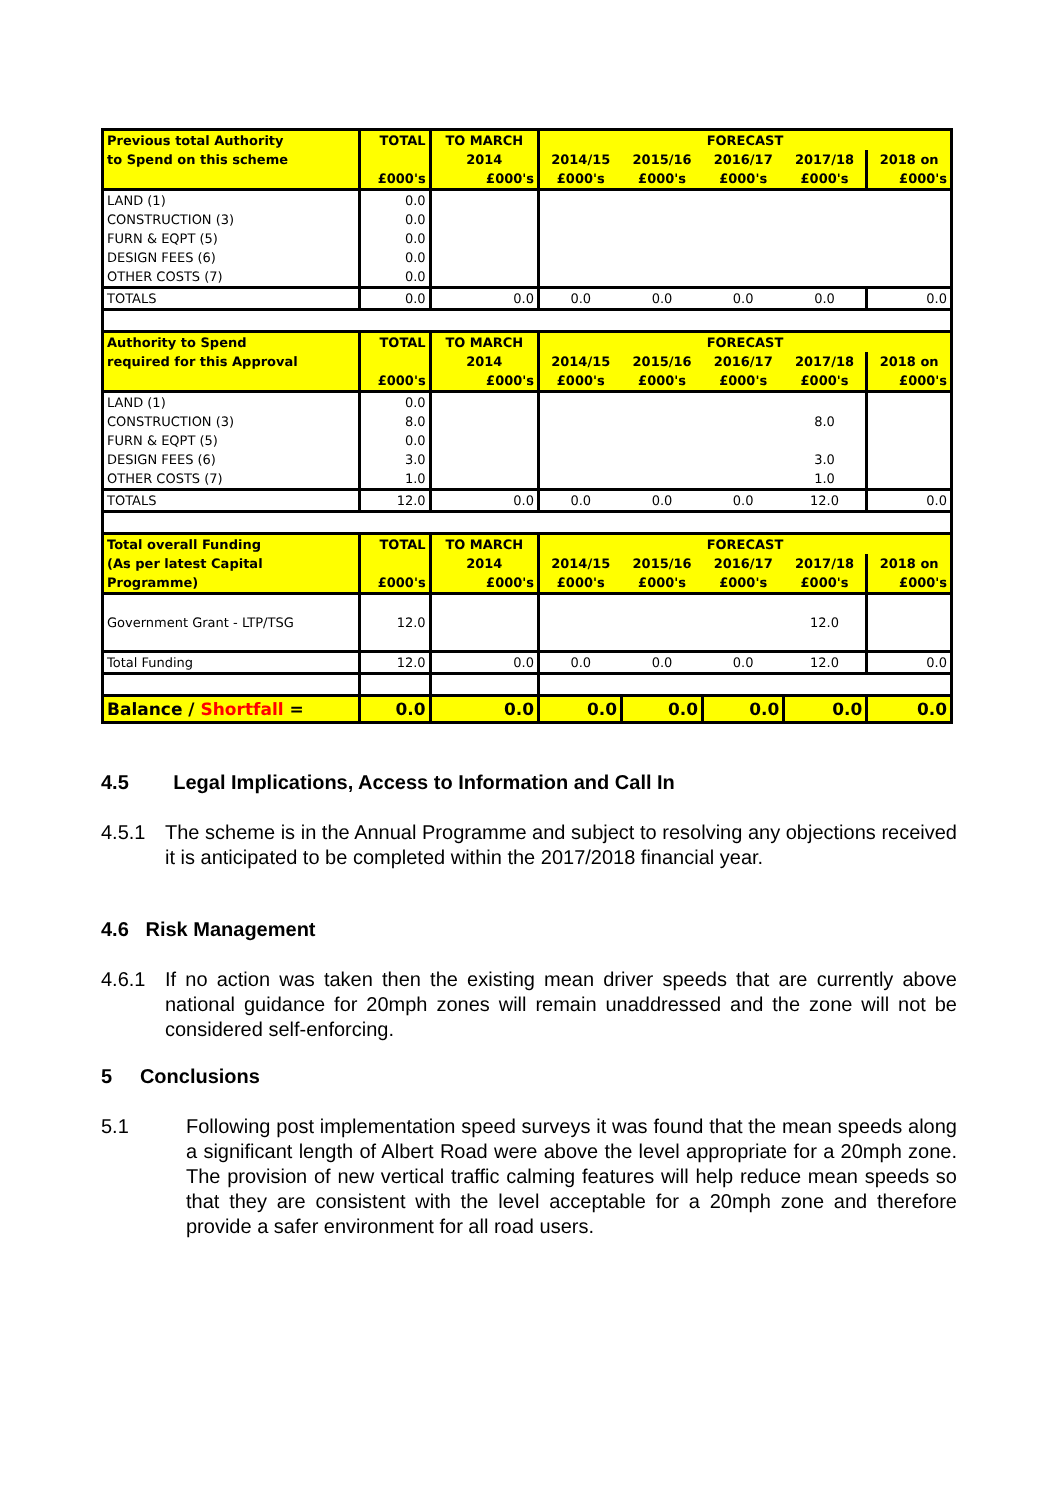| Previous total Authority | TOTAL | TO MARCH | FORECAST | | | | |
| to Spend on this scheme | | 2014 | 2014/15 | 2015/16 | 2016/17 | 2017/18 | 2018 on |
| | £000's | £000's | £000's | £000's | £000's | £000's | £000's |
| LAND (1) | 0.0 | | | | | | |
| CONSTRUCTION (3) | 0.0 | | | | | | |
| FURN & EQPT (5) | 0.0 | | | | | | |
| DESIGN FEES (6) | 0.0 | | | | | | |
| OTHER COSTS (7) | 0.0 | | | | | | |
| TOTALS | 0.0 | 0.0 | 0.0 | 0.0 | 0.0 | 0.0 | 0.0 |
| Authority to Spend | TOTAL | TO MARCH | FORECAST | | | | |
| required for this Approval | | 2014 | 2014/15 | 2015/16 | 2016/17 | 2017/18 | 2018 on |
| | £000's | £000's | £000's | £000's | £000's | £000's | £000's |
| LAND (1) | 0.0 | | | | | | |
| CONSTRUCTION (3) | 8.0 | | | | | 8.0 | |
| FURN & EQPT (5) | 0.0 | | | | | | |
| DESIGN FEES (6) | 3.0 | | | | | 3.0 | |
| OTHER COSTS (7) | 1.0 | | | | | 1.0 | |
| TOTALS | 12.0 | 0.0 | 0.0 | 0.0 | 0.0 | 12.0 | 0.0 |
| Total overall Funding | TOTAL | TO MARCH | FORECAST | | | | |
| (As per latest Capital | | 2014 | 2014/15 | 2015/16 | 2016/17 | 2017/18 | 2018 on |
| Programme) | £000's | £000's | £000's | £000's | £000's | £000's | £000's |
| Government Grant - LTP/TSG | 12.0 | | | | | 12.0 | |
| Total Funding | 12.0 | 0.0 | 0.0 | 0.0 | 0.0 | 12.0 | 0.0 |
| Balance / Shortfall = | 0.0 | 0.0 | 0.0 | 0.0 | 0.0 | 0.0 | 0.0 |
4.5 Legal Implications, Access to Information and Call In
4.5.1 The scheme is in the Annual Programme and subject to resolving any objections received it is anticipated to be completed within the 2017/2018 financial year.
4.6 Risk Management
4.6.1 If no action was taken then the existing mean driver speeds that are currently above national guidance for 20mph zones will remain unaddressed and the zone will not be considered self-enforcing.
5 Conclusions
5.1 Following post implementation speed surveys it was found that the mean speeds along a significant length of Albert Road were above the level appropriate for a 20mph zone. The provision of new vertical traffic calming features will help reduce mean speeds so that they are consistent with the level acceptable for a 20mph zone and therefore provide a safer environment for all road users.